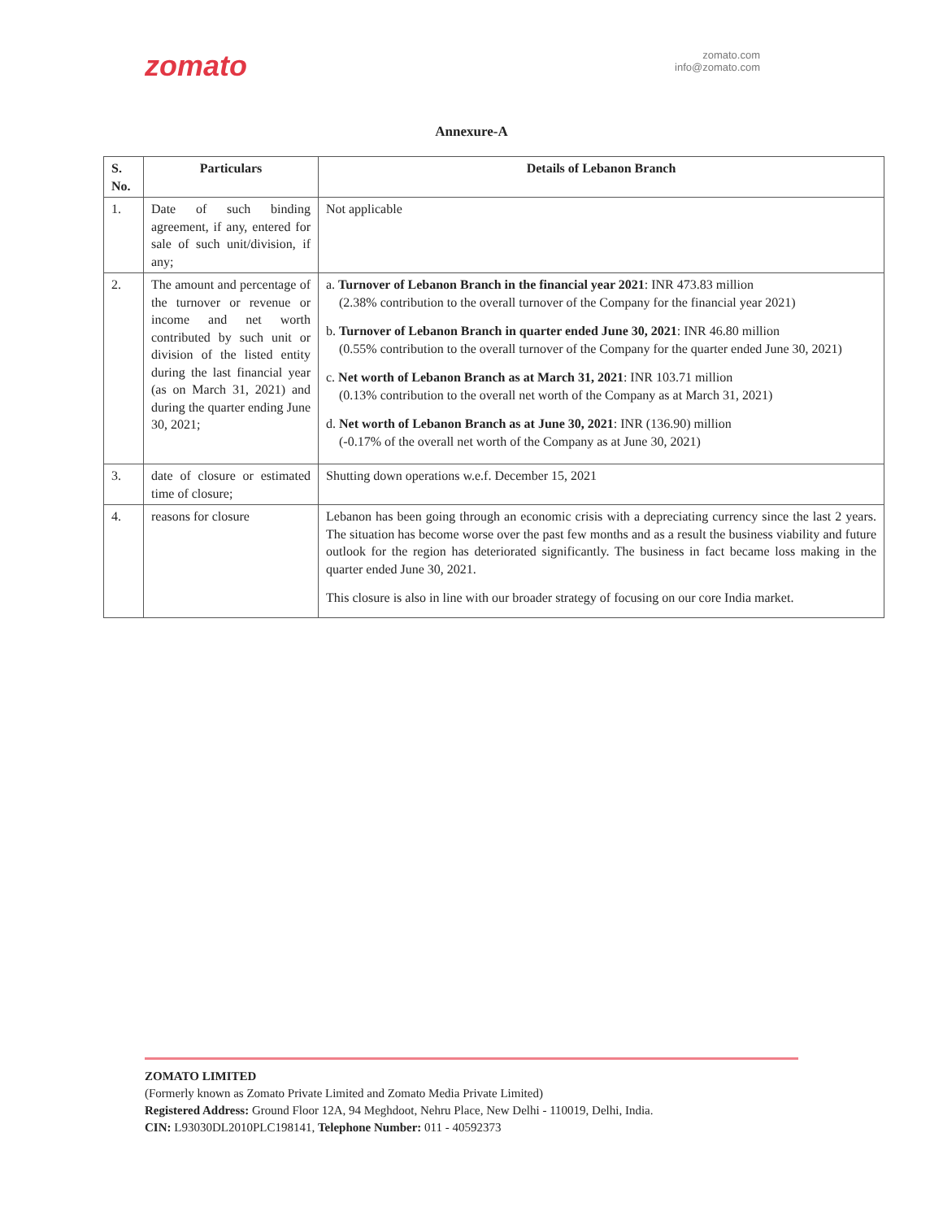zomato
zomato.com
info@zomato.com
Annexure-A
| S. No. | Particulars | Details of Lebanon Branch |
| --- | --- | --- |
| 1. | Date of such binding agreement, if any, entered for sale of such unit/division, if any; | Not applicable |
| 2. | The amount and percentage of the turnover or revenue or income and net worth contributed by such unit or division of the listed entity during the last financial year (as on March 31, 2021) and during the quarter ending June 30, 2021; | a. Turnover of Lebanon Branch in the financial year 2021 : INR 473.83 million (2.38% contribution to the overall turnover of the Company for the financial year 2021) b. Turnover of Lebanon Branch in quarter ended June 30, 2021 : INR 46.80 million (0.55% contribution to the overall turnover of the Company for the quarter ended June 30, 2021) c. Net worth of Lebanon Branch as at March 31, 2021 : INR 103.71 million (0.13% contribution to the overall net worth of the Company as at March 31, 2021) d. Net worth of Lebanon Branch as at June 30, 2021 : INR (136.90) million (-0.17% of the overall net worth of the Company as at June 30, 2021) |
| 3. | date of closure or estimated time of closure; | Shutting down operations w.e.f. December 15, 2021 |
| 4. | reasons for closure | Lebanon has been going through an economic crisis with a depreciating currency since the last 2 years. The situation has become worse over the past few months and as a result the business viability and future outlook for the region has deteriorated significantly. The business in fact became loss making in the quarter ended June 30, 2021. This closure is also in line with our broader strategy of focusing on our core India market. |
ZOMATO LIMITED
(Formerly known as Zomato Private Limited and Zomato Media Private Limited)
Registered Address: Ground Floor 12A, 94 Meghdoot, Nehru Place, New Delhi - 110019, Delhi, India.
CIN: L93030DL2010PLC198141, Telephone Number: 011 - 40592373